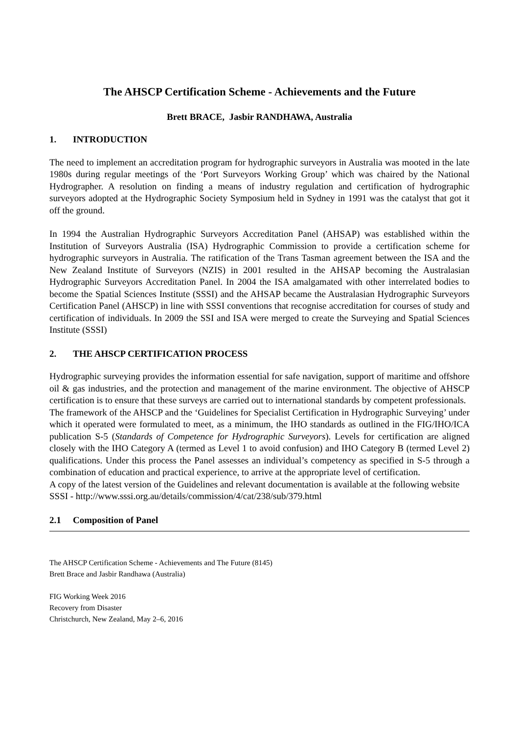The AHSCP Certification Scheme - Achievements and the Future
Brett BRACE, Jasbir RANDHAWA, Australia
1. INTRODUCTION
The need to implement an accreditation program for hydrographic surveyors in Australia was mooted in the late 1980s during regular meetings of the ‘Port Surveyors Working Group’ which was chaired by the National Hydrographer. A resolution on finding a means of industry regulation and certification of hydrographic surveyors adopted at the Hydrographic Society Symposium held in Sydney in 1991 was the catalyst that got it off the ground.
In 1994 the Australian Hydrographic Surveyors Accreditation Panel (AHSAP) was established within the Institution of Surveyors Australia (ISA) Hydrographic Commission to provide a certification scheme for hydrographic surveyors in Australia. The ratification of the Trans Tasman agreement between the ISA and the New Zealand Institute of Surveyors (NZIS) in 2001 resulted in the AHSAP becoming the Australasian Hydrographic Surveyors Accreditation Panel. In 2004 the ISA amalgamated with other interrelated bodies to become the Spatial Sciences Institute (SSSI) and the AHSAP became the Australasian Hydrographic Surveyors Certification Panel (AHSCP) in line with SSSI conventions that recognise accreditation for courses of study and certification of individuals. In 2009 the SSI and ISA were merged to create the Surveying and Spatial Sciences Institute (SSSI)
2. THE AHSCP CERTIFICATION PROCESS
Hydrographic surveying provides the information essential for safe navigation, support of maritime and offshore oil & gas industries, and the protection and management of the marine environment. The objective of AHSCP certification is to ensure that these surveys are carried out to international standards by competent professionals.
The framework of the AHSCP and the ‘Guidelines for Specialist Certification in Hydrographic Surveying’ under which it operated were formulated to meet, as a minimum, the IHO standards as outlined in the FIG/IHO/ICA publication S-5 (Standards of Competence for Hydrographic Surveyors). Levels for certification are aligned closely with the IHO Category A (termed as Level 1 to avoid confusion) and IHO Category B (termed Level 2) qualifications. Under this process the Panel assesses an individual’s competency as specified in S-5 through a combination of education and practical experience, to arrive at the appropriate level of certification.
A copy of the latest version of the Guidelines and relevant documentation is available at the following website
SSSI - http://www.sssi.org.au/details/commission/4/cat/238/sub/379.html
2.1 Composition of Panel
The AHSCP Certification Scheme - Achievements and The Future (8145)
Brett Brace and Jasbir Randhawa (Australia)
FIG Working Week 2016
Recovery from Disaster
Christchurch, New Zealand, May 2–6, 2016